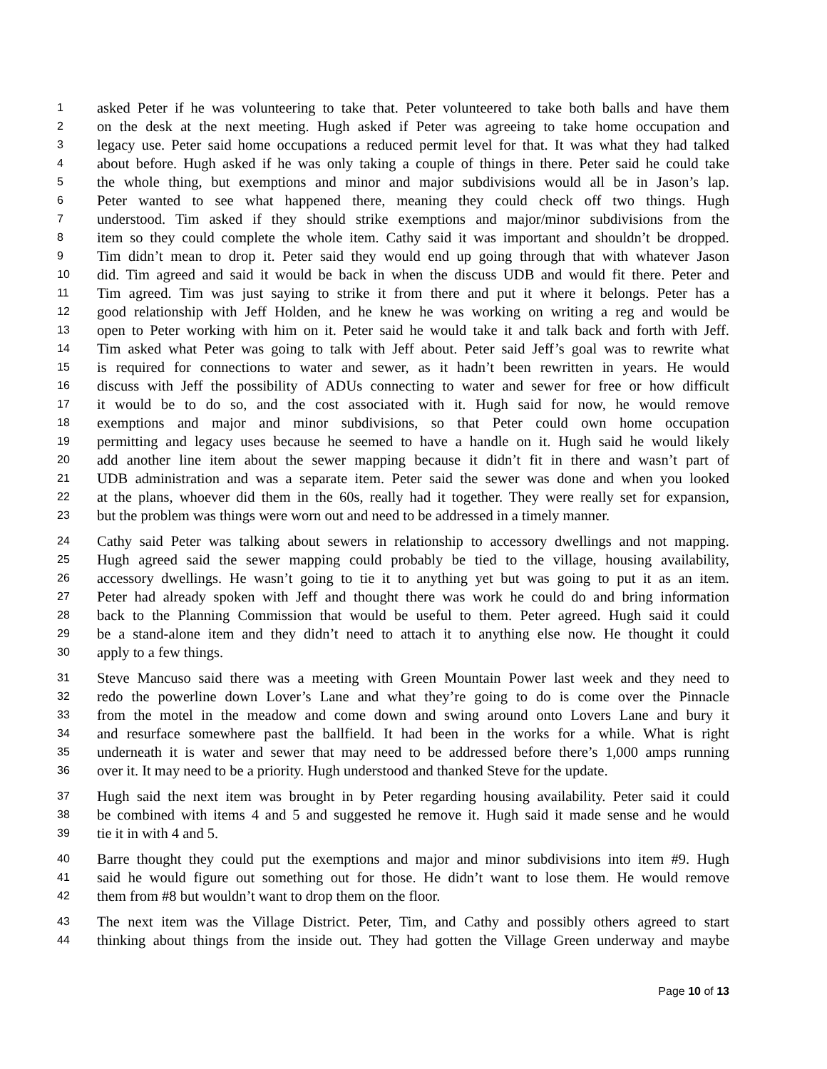1 asked Peter if he was volunteering to take that. Peter volunteered to take both balls and have them
2 on the desk at the next meeting. Hugh asked if Peter was agreeing to take home occupation and
3 legacy use. Peter said home occupations a reduced permit level for that. It was what they had talked
4 about before. Hugh asked if he was only taking a couple of things in there. Peter said he could take
5 the whole thing, but exemptions and minor and major subdivisions would all be in Jason’s lap.
6 Peter wanted to see what happened there, meaning they could check off two things. Hugh
7 understood. Tim asked if they should strike exemptions and major/minor subdivisions from the
8 item so they could complete the whole item. Cathy said it was important and shouldn’t be dropped.
9 Tim didn’t mean to drop it. Peter said they would end up going through that with whatever Jason
10 did. Tim agreed and said it would be back in when the discuss UDB and would fit there. Peter and
11 Tim agreed. Tim was just saying to strike it from there and put it where it belongs. Peter has a
12 good relationship with Jeff Holden, and he knew he was working on writing a reg and would be
13 open to Peter working with him on it. Peter said he would take it and talk back and forth with Jeff.
14 Tim asked what Peter was going to talk with Jeff about. Peter said Jeff’s goal was to rewrite what
15 is required for connections to water and sewer, as it hadn’t been rewritten in years. He would
16 discuss with Jeff the possibility of ADUs connecting to water and sewer for free or how difficult
17 it would be to do so, and the cost associated with it. Hugh said for now, he would remove
18 exemptions and major and minor subdivisions, so that Peter could own home occupation
19 permitting and legacy uses because he seemed to have a handle on it. Hugh said he would likely
20 add another line item about the sewer mapping because it didn’t fit in there and wasn’t part of
21 UDB administration and was a separate item. Peter said the sewer was done and when you looked
22 at the plans, whoever did them in the 60s, really had it together. They were really set for expansion,
23 but the problem was things were worn out and need to be addressed in a timely manner.
24 Cathy said Peter was talking about sewers in relationship to accessory dwellings and not mapping.
25 Hugh agreed said the sewer mapping could probably be tied to the village, housing availability,
26 accessory dwellings. He wasn’t going to tie it to anything yet but was going to put it as an item.
27 Peter had already spoken with Jeff and thought there was work he could do and bring information
28 back to the Planning Commission that would be useful to them. Peter agreed. Hugh said it could
29 be a stand-alone item and they didn’t need to attach it to anything else now. He thought it could
30 apply to a few things.
31 Steve Mancuso said there was a meeting with Green Mountain Power last week and they need to
32 redo the powerline down Lover’s Lane and what they’re going to do is come over the Pinnacle
33 from the motel in the meadow and come down and swing around onto Lovers Lane and bury it
34 and resurface somewhere past the ballfield. It had been in the works for a while. What is right
35 underneath it is water and sewer that may need to be addressed before there’s 1,000 amps running
36 over it. It may need to be a priority. Hugh understood and thanked Steve for the update.
37 Hugh said the next item was brought in by Peter regarding housing availability. Peter said it could
38 be combined with items 4 and 5 and suggested he remove it. Hugh said it made sense and he would
39 tie it in with 4 and 5.
40 Barre thought they could put the exemptions and major and minor subdivisions into item #9. Hugh
41 said he would figure out something out for those. He didn’t want to lose them. He would remove
42 them from #8 but wouldn’t want to drop them on the floor.
43 The next item was the Village District. Peter, Tim, and Cathy and possibly others agreed to start
44 thinking about things from the inside out. They had gotten the Village Green underway and maybe
Page 10 of 13